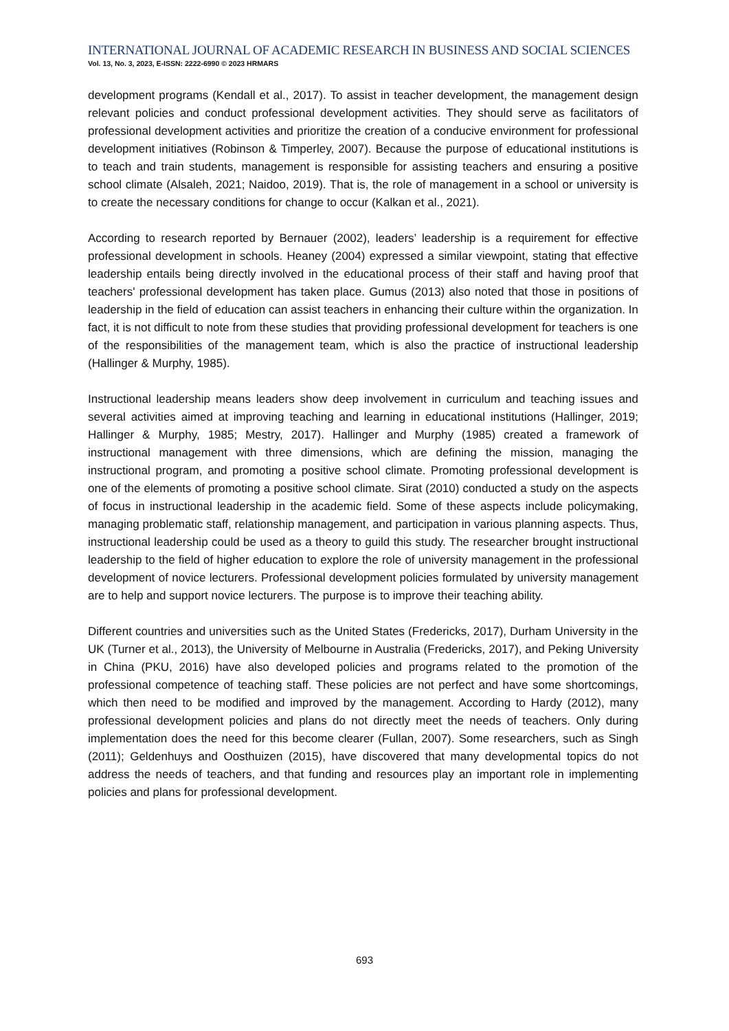INTERNATIONAL JOURNAL OF ACADEMIC RESEARCH IN BUSINESS AND SOCIAL SCIENCES
Vol. 13, No. 3, 2023, E-ISSN: 2222-6990 © 2023 HRMARS
development programs (Kendall et al., 2017). To assist in teacher development, the management design relevant policies and conduct professional development activities. They should serve as facilitators of professional development activities and prioritize the creation of a conducive environment for professional development initiatives (Robinson & Timperley, 2007). Because the purpose of educational institutions is to teach and train students, management is responsible for assisting teachers and ensuring a positive school climate (Alsaleh, 2021; Naidoo, 2019). That is, the role of management in a school or university is to create the necessary conditions for change to occur (Kalkan et al., 2021).
According to research reported by Bernauer (2002), leaders’ leadership is a requirement for effective professional development in schools. Heaney (2004) expressed a similar viewpoint, stating that effective leadership entails being directly involved in the educational process of their staff and having proof that teachers' professional development has taken place. Gumus (2013) also noted that those in positions of leadership in the field of education can assist teachers in enhancing their culture within the organization. In fact, it is not difficult to note from these studies that providing professional development for teachers is one of the responsibilities of the management team, which is also the practice of instructional leadership (Hallinger & Murphy, 1985).
Instructional leadership means leaders show deep involvement in curriculum and teaching issues and several activities aimed at improving teaching and learning in educational institutions (Hallinger, 2019; Hallinger & Murphy, 1985; Mestry, 2017). Hallinger and Murphy (1985) created a framework of instructional management with three dimensions, which are defining the mission, managing the instructional program, and promoting a positive school climate. Promoting professional development is one of the elements of promoting a positive school climate. Sirat (2010) conducted a study on the aspects of focus in instructional leadership in the academic field. Some of these aspects include policymaking, managing problematic staff, relationship management, and participation in various planning aspects. Thus, instructional leadership could be used as a theory to guild this study. The researcher brought instructional leadership to the field of higher education to explore the role of university management in the professional development of novice lecturers. Professional development policies formulated by university management are to help and support novice lecturers. The purpose is to improve their teaching ability.
Different countries and universities such as the United States (Fredericks, 2017), Durham University in the UK (Turner et al., 2013), the University of Melbourne in Australia (Fredericks, 2017), and Peking University in China (PKU, 2016) have also developed policies and programs related to the promotion of the professional competence of teaching staff. These policies are not perfect and have some shortcomings, which then need to be modified and improved by the management. According to Hardy (2012), many professional development policies and plans do not directly meet the needs of teachers. Only during implementation does the need for this become clearer (Fullan, 2007). Some researchers, such as Singh (2011); Geldenhuys and Oosthuizen (2015), have discovered that many developmental topics do not address the needs of teachers, and that funding and resources play an important role in implementing policies and plans for professional development.
693